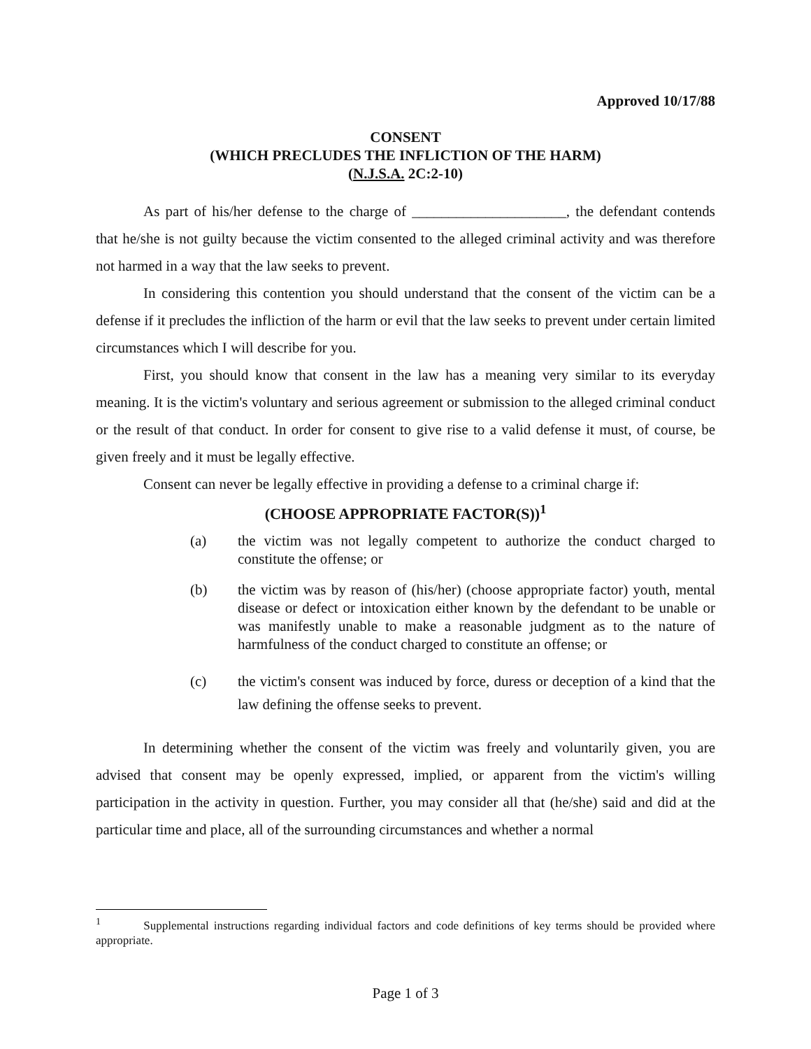Approved 10/17/88
CONSENT
(WHICH PRECLUDES THE INFLICTION OF THE HARM)
(N.J.S.A. 2C:2-10)
As part of his/her defense to the charge of _____________________, the defendant contends that he/she is not guilty because the victim consented to the alleged criminal activity and was therefore not harmed in a way that the law seeks to prevent.
In considering this contention you should understand that the consent of the victim can be a defense if it precludes the infliction of the harm or evil that the law seeks to prevent under certain limited circumstances which I will describe for you.
First, you should know that consent in the law has a meaning very similar to its everyday meaning. It is the victim's voluntary and serious agreement or submission to the alleged criminal conduct or the result of that conduct. In order for consent to give rise to a valid defense it must, of course, be given freely and it must be legally effective.
Consent can never be legally effective in providing a defense to a criminal charge if:
(CHOOSE APPROPRIATE FACTOR(S))<sup>1</sup>
(a) the victim was not legally competent to authorize the conduct charged to constitute the offense; or
(b) the victim was by reason of (his/her) (choose appropriate factor) youth, mental disease or defect or intoxication either known by the defendant to be unable or was manifestly unable to make a reasonable judgment as to the nature of harmfulness of the conduct charged to constitute an offense; or
(c) the victim's consent was induced by force, duress or deception of a kind that the law defining the offense seeks to prevent.
In determining whether the consent of the victim was freely and voluntarily given, you are advised that consent may be openly expressed, implied, or apparent from the victim's willing participation in the activity in question. Further, you may consider all that (he/she) said and did at the particular time and place, all of the surrounding circumstances and whether a normal
<sup>1</sup> Supplemental instructions regarding individual factors and code definitions of key terms should be provided where appropriate.
Page 1 of 3